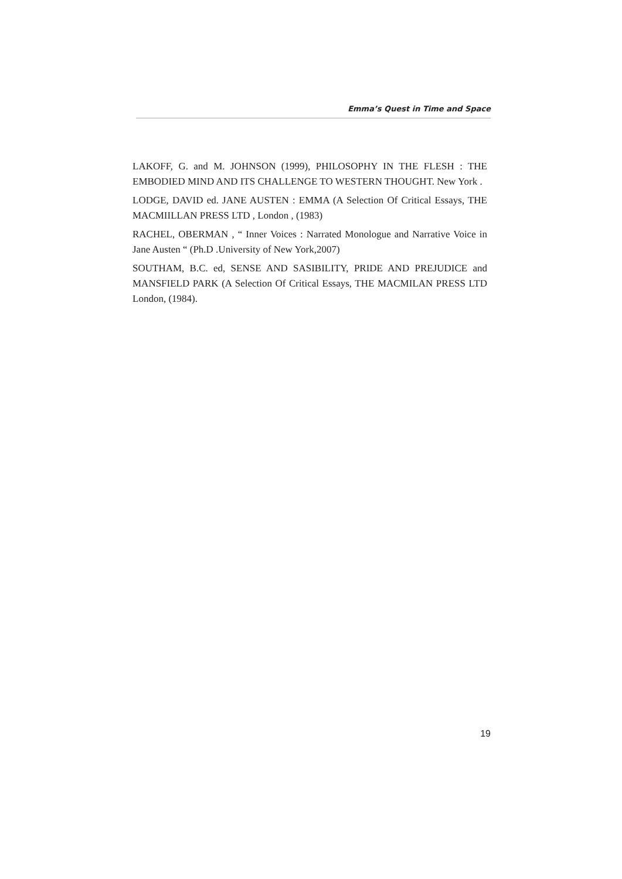Emma’s Quest in Time and Space
LAKOFF, G. and M. JOHNSON (1999), PHILOSOPHY IN THE FLESH : THE EMBODIED MIND AND ITS CHALLENGE TO WESTERN THOUGHT. New York .
LODGE, DAVID ed. JANE AUSTEN : EMMA (A Selection Of Critical Essays, THE MACMIILLAN PRESS LTD , London , (1983)
RACHEL, OBERMAN , “ Inner Voices : Narrated Monologue and Narrative Voice in Jane Austen “ (Ph.D .University of New York,2007)
SOUTHAM, B.C. ed, SENSE AND SASIBILITY, PRIDE AND PREJUDICE and MANSFIELD PARK (A Selection Of Critical Essays, THE MACMILAN PRESS LTD London, (1984).
19